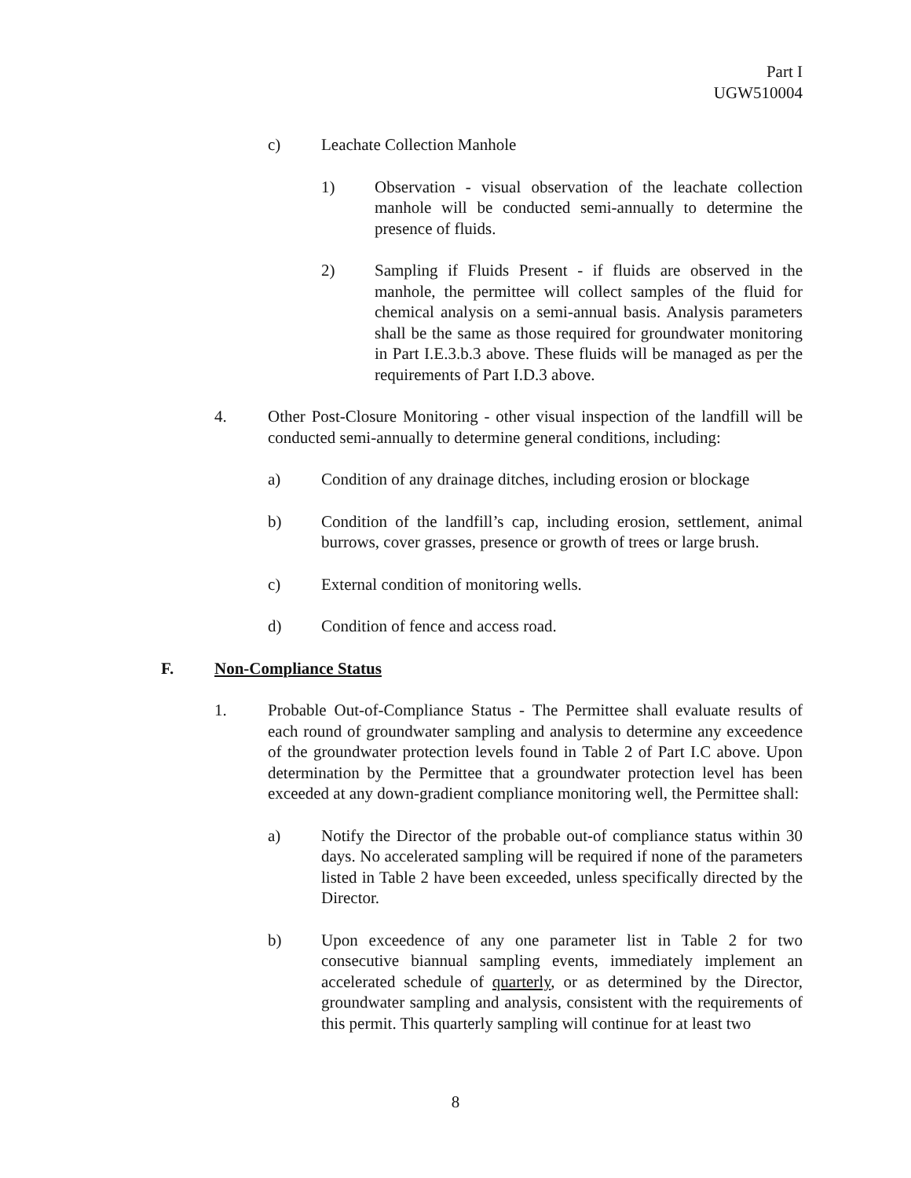Part I
UGW510004
c) Leachate Collection Manhole
1) Observation - visual observation of the leachate collection manhole will be conducted semi-annually to determine the presence of fluids.
2) Sampling if Fluids Present - if fluids are observed in the manhole, the permittee will collect samples of the fluid for chemical analysis on a semi-annual basis. Analysis parameters shall be the same as those required for groundwater monitoring in Part I.E.3.b.3 above. These fluids will be managed as per the requirements of Part I.D.3 above.
4. Other Post-Closure Monitoring - other visual inspection of the landfill will be conducted semi-annually to determine general conditions, including:
a) Condition of any drainage ditches, including erosion or blockage
b) Condition of the landfill’s cap, including erosion, settlement, animal burrows, cover grasses, presence or growth of trees or large brush.
c) External condition of monitoring wells.
d) Condition of fence and access road.
F. Non-Compliance Status
1. Probable Out-of-Compliance Status - The Permittee shall evaluate results of each round of groundwater sampling and analysis to determine any exceedence of the groundwater protection levels found in Table 2 of Part I.C above. Upon determination by the Permittee that a groundwater protection level has been exceeded at any down-gradient compliance monitoring well, the Permittee shall:
a) Notify the Director of the probable out-of compliance status within 30 days. No accelerated sampling will be required if none of the parameters listed in Table 2 have been exceeded, unless specifically directed by the Director.
b) Upon exceedence of any one parameter list in Table 2 for two consecutive biannual sampling events, immediately implement an accelerated schedule of quarterly, or as determined by the Director, groundwater sampling and analysis, consistent with the requirements of this permit. This quarterly sampling will continue for at least two
8